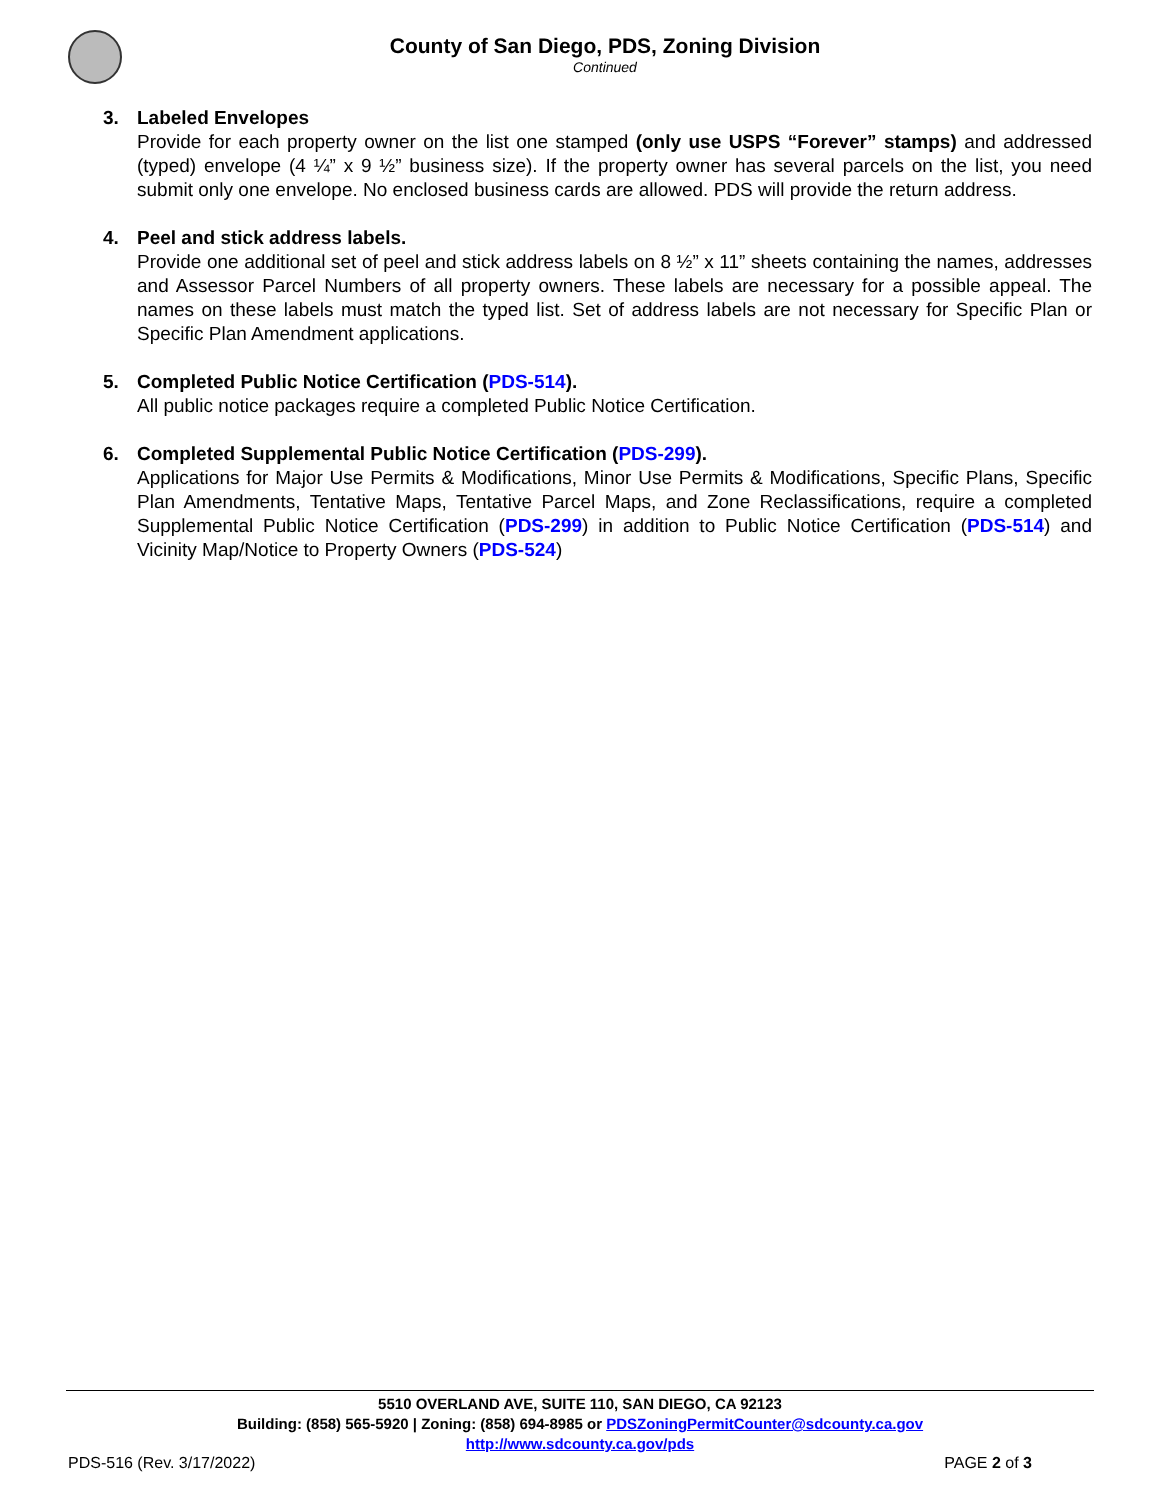County of San Diego, PDS, Zoning Division
Continued
3. Labeled Envelopes
Provide for each property owner on the list one stamped (only use USPS “Forever” stamps) and addressed (typed) envelope (4 ¼” x 9 ½” business size). If the property owner has several parcels on the list, you need submit only one envelope. No enclosed business cards are allowed. PDS will provide the return address.
4. Peel and stick address labels.
Provide one additional set of peel and stick address labels on 8 ½” x 11” sheets containing the names, addresses and Assessor Parcel Numbers of all property owners. These labels are necessary for a possible appeal. The names on these labels must match the typed list. Set of address labels are not necessary for Specific Plan or Specific Plan Amendment applications.
5. Completed Public Notice Certification (PDS-514).
All public notice packages require a completed Public Notice Certification.
6. Completed Supplemental Public Notice Certification (PDS-299).
Applications for Major Use Permits & Modifications, Minor Use Permits & Modifications, Specific Plans, Specific Plan Amendments, Tentative Maps, Tentative Parcel Maps, and Zone Reclassifications, require a completed Supplemental Public Notice Certification (PDS-299) in addition to Public Notice Certification (PDS-514) and Vicinity Map/Notice to Property Owners (PDS-524)
5510 OVERLAND AVE, SUITE 110, SAN DIEGO, CA 92123
Building: (858) 565-5920 | Zoning: (858) 694-8985 or PDSZoningPermitCounter@sdcounty.ca.gov
http://www.sdcounty.ca.gov/pds
PDS-516 (Rev. 3/17/2022) PAGE 2 of 3